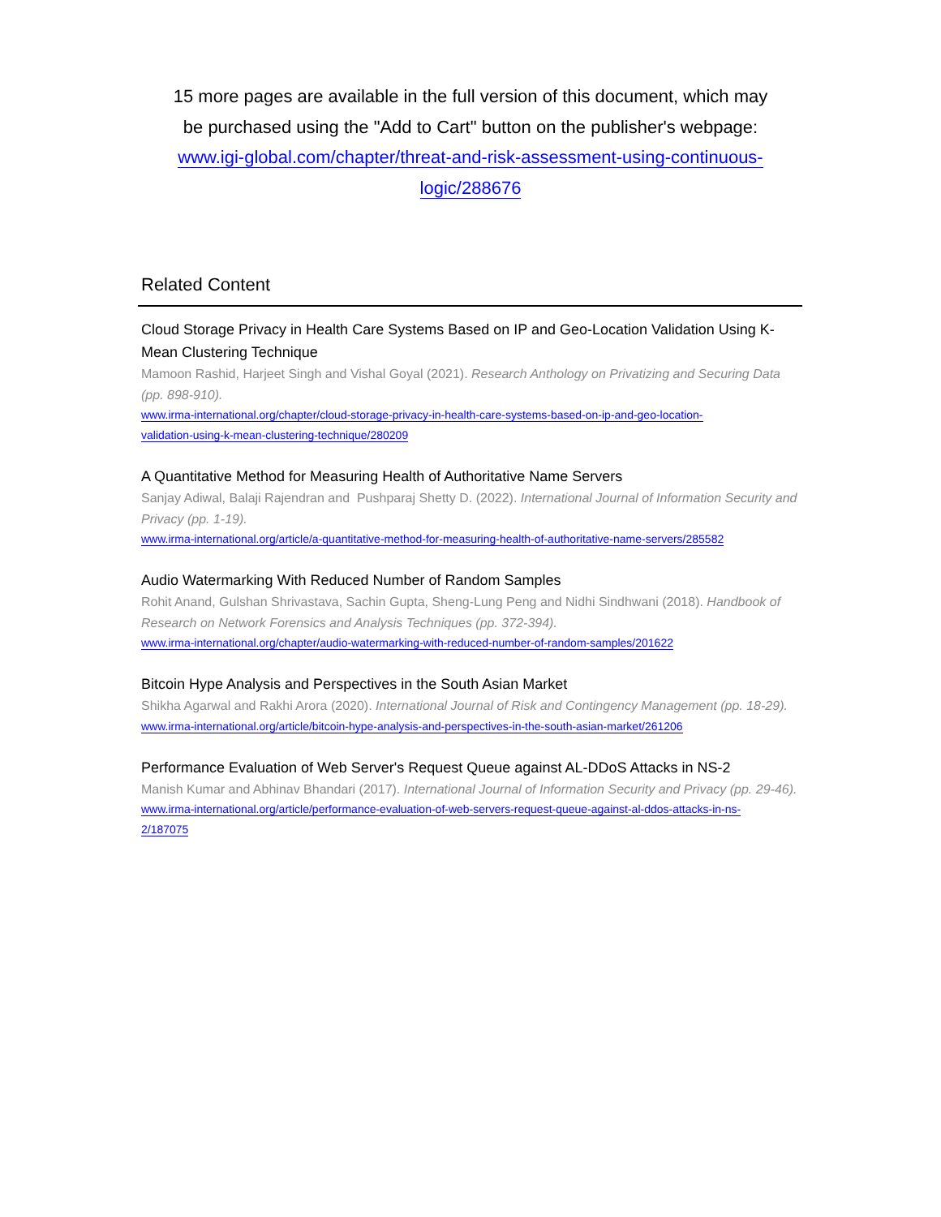15 more pages are available in the full version of this document, which may be purchased using the "Add to Cart" button on the publisher's webpage:
www.igi-global.com/chapter/threat-and-risk-assessment-using-continuous-
logic/288676
Related Content
Cloud Storage Privacy in Health Care Systems Based on IP and Geo-Location Validation Using K-Mean Clustering Technique
Mamoon Rashid, Harjeet Singh and Vishal Goyal (2021). Research Anthology on Privatizing and Securing Data (pp. 898-910).
www.irma-international.org/chapter/cloud-storage-privacy-in-health-care-systems-based-on-ip-and-geo-location-
validation-using-k-mean-clustering-technique/280209
A Quantitative Method for Measuring Health of Authoritative Name Servers
Sanjay Adiwal, Balaji Rajendran and Pushparaj Shetty D. (2022). International Journal of Information Security and Privacy (pp. 1-19).
www.irma-international.org/article/a-quantitative-method-for-measuring-health-of-authoritative-name-servers/285582
Audio Watermarking With Reduced Number of Random Samples
Rohit Anand, Gulshan Shrivastava, Sachin Gupta, Sheng-Lung Peng and Nidhi Sindhwani (2018). Handbook of Research on Network Forensics and Analysis Techniques (pp. 372-394).
www.irma-international.org/chapter/audio-watermarking-with-reduced-number-of-random-samples/201622
Bitcoin Hype Analysis and Perspectives in the South Asian Market
Shikha Agarwal and Rakhi Arora (2020). International Journal of Risk and Contingency Management (pp. 18-29).
www.irma-international.org/article/bitcoin-hype-analysis-and-perspectives-in-the-south-asian-market/261206
Performance Evaluation of Web Server's Request Queue against AL-DDoS Attacks in NS-2
Manish Kumar and Abhinav Bhandari (2017). International Journal of Information Security and Privacy (pp. 29-46).
www.irma-international.org/article/performance-evaluation-of-web-servers-request-queue-against-al-ddos-attacks-in-ns-
2/187075